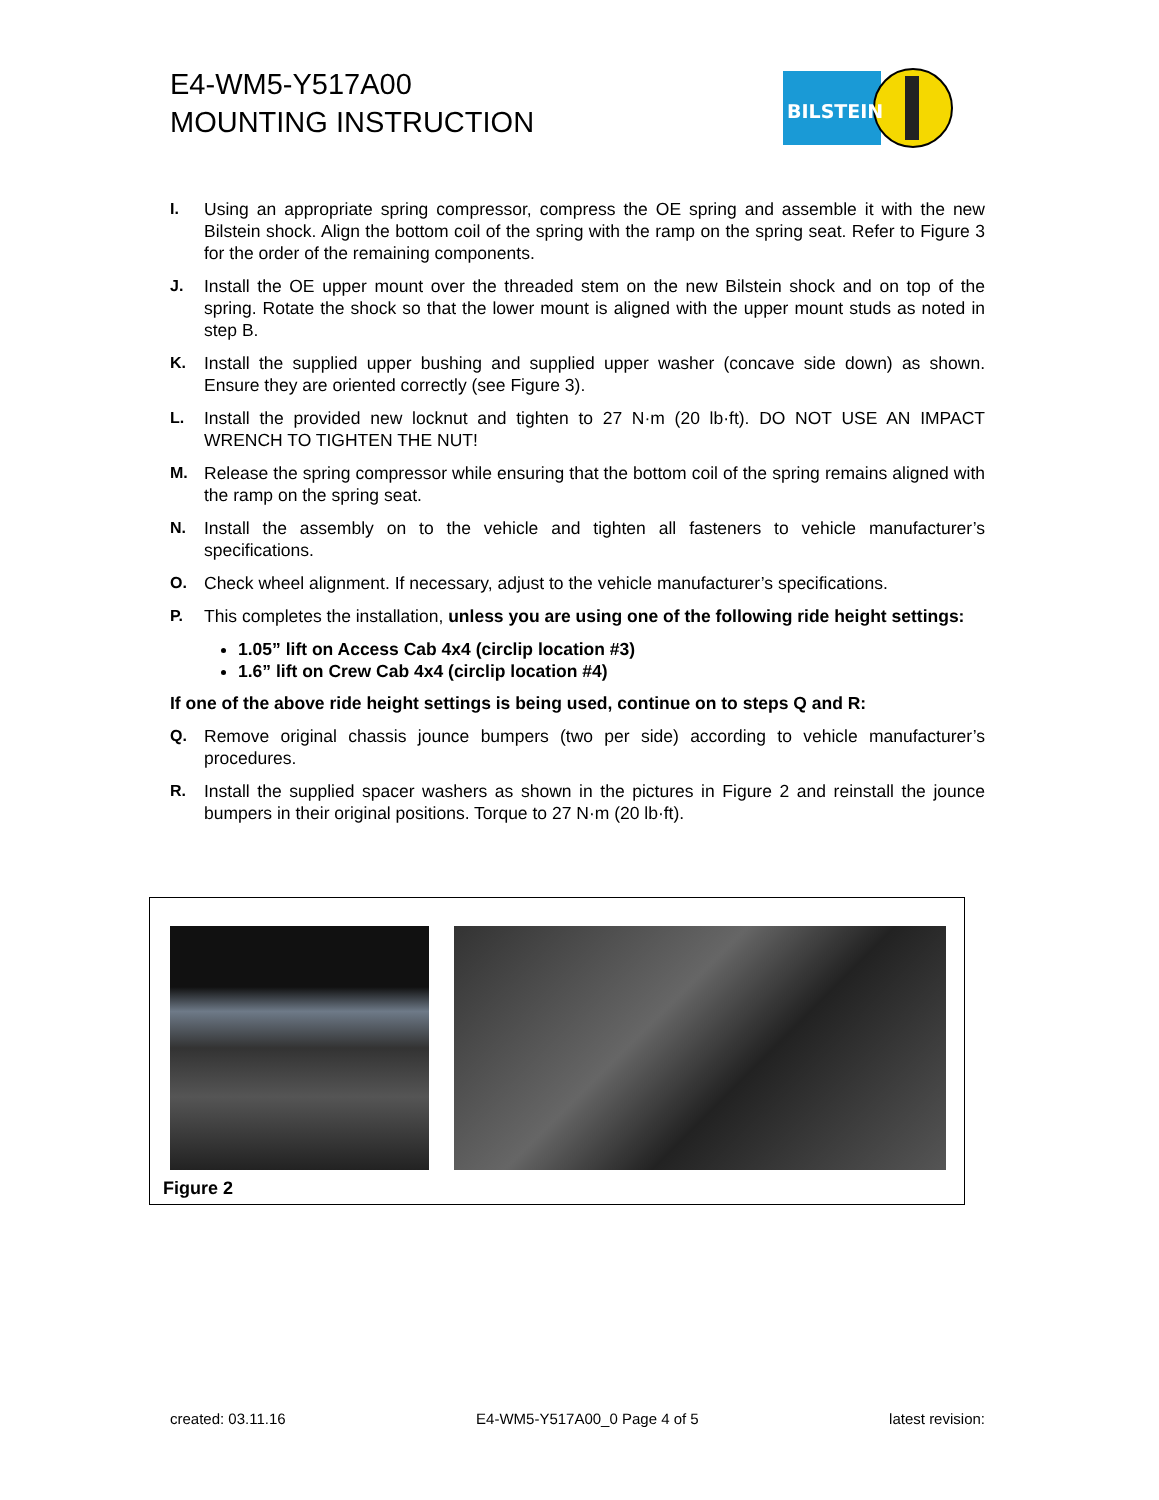E4-WM5-Y517A00
MOUNTING INSTRUCTION
BILSTEIN
I. Using an appropriate spring compressor, compress the OE spring and assemble it with the new Bilstein shock. Align the bottom coil of the spring with the ramp on the spring seat. Refer to Figure 3 for the order of the remaining components.
J. Install the OE upper mount over the threaded stem on the new Bilstein shock and on top of the spring. Rotate the shock so that the lower mount is aligned with the upper mount studs as noted in step B.
K. Install the supplied upper bushing and supplied upper washer (concave side down) as shown. Ensure they are oriented correctly (see Figure 3).
L. Install the provided new locknut and tighten to 27 N·m (20 lb·ft). DO NOT USE AN IMPACT WRENCH TO TIGHTEN THE NUT!
M. Release the spring compressor while ensuring that the bottom coil of the spring remains aligned with the ramp on the spring seat.
N. Install the assembly on to the vehicle and tighten all fasteners to vehicle manufacturer’s specifications.
O. Check wheel alignment. If necessary, adjust to the vehicle manufacturer’s specifications.
P. This completes the installation, unless you are using one of the following ride height settings:
1.05” lift on Access Cab 4x4 (circlip location #3)
1.6” lift on Crew Cab 4x4 (circlip location #4)
If one of the above ride height settings is being used, continue on to steps Q and R:
Q. Remove original chassis jounce bumpers (two per side) according to vehicle manufacturer’s procedures.
R. Install the supplied spacer washers as shown in the pictures in Figure 2 and reinstall the jounce bumpers in their original positions. Torque to 27 N·m (20 lb·ft).
Figure 2
created: 03.11.16 E4-WM5-Y517A00_0 Page 4 of 5 latest revision: